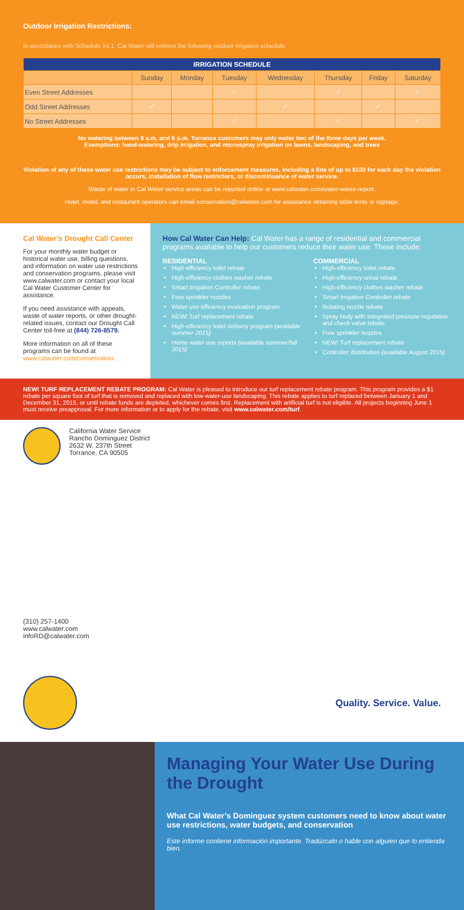Outdoor Irrigation Restrictions:
In accordance with Schedule 14.1, Cal Water will enforce the following outdoor irrigation schedule:
| IRRIGATION SCHEDULE | | | | | | | |
| --- | --- | --- | --- | --- | --- | --- | --- |
| | Sunday | Monday | Tuesday | Wednesday | Thursday | Friday | Saturday |
| Even Street Addresses | | | ✓ | | ✓ | | ✓ |
| Odd Street Addresses | ✓ | | | ✓ | | ✓ | |
| No Street Addresses | | | ✓ | | ✓ | | ✓ |
No watering between 8 a.m. and 6 p.m. Torrance customers may only water two of the three days per week.
Exemptions: hand-watering, drip irrigation, and microspray irrigation on lawns, landscaping, and trees
Violation of any of these water use restrictions may be subject to enforcement measures, including a fine of up to $100 for each day the violation occurs, installation of flow restrictors, or discontinuance of water service.
Waste of water in Cal Water service areas can be reported online at www.calwater.com/water-waste-report.
Hotel, motel, and restaurant operators can email conservation@calwater.com for assistance obtaining table tents or signage.
Cal Water’s Drought Call Center
For your monthly water budget or historical water use, billing questions, and information on water use restrictions and conservation programs, please visit www.calwater.com or contact your local Cal Water Customer Center for assistance.
If you need assistance with appeals, waste of water reports, or other drought-related issues, contact our Drought Call Center toll-free at (844) 726-8579.
More information on all of these programs can be found at www.calwater.com/conservation.
How Cal Water Can Help: Cal Water has a range of residential and commercial programs available to help our customers reduce their water use. These include:
RESIDENTIAL
High-efficiency toilet rebate
High-efficiency clothes washer rebate
Smart Irrigation Controller rebate
Free sprinkler nozzles
Water use efficiency evaluation program
NEW! Turf replacement rebate
High-efficiency toilet delivery program (available summer 2015)
Home water use reports (available summer/fall 2015)
COMMERCIAL
High-efficiency toilet rebate
High-efficiency urinal rebate
High-efficiency clothes washer rebate
Smart Irrigation Controller rebate
Rotating nozzle rebate
Spray body with integrated pressure regulation and check valve rebate
Free sprinkler nozzles
NEW! Turf replacement rebate
Controller distribution (available August 2015)
NEW! TURF REPLACEMENT REBATE PROGRAM: Cal Water is pleased to introduce our turf replacement rebate program. This program provides a $1 rebate per square foot of turf that is removed and replaced with low-water-use landscaping. This rebate applies to turf replaced between January 1 and December 31, 2015, or until rebate funds are depleted, whichever comes first. Replacement with artificial turf is not eligible. All projects beginning June 1 must receive preapproval. For more information or to apply for the rebate, visit www.calwater.com/turf.
California Water Service
Rancho Dominguez District
2632 W. 237th Street
Torrance, CA 90505
(310) 257-1400
www.calwater.com
infoRD@calwater.com
Quality. Service. Value.
Managing Your Water Use During the Drought
What Cal Water’s Dominguez system customers need to know about water use restrictions, water budgets, and conservation
Este informe contiene información importante. Tradúzcalo o hable con alguien que lo entienda bien.